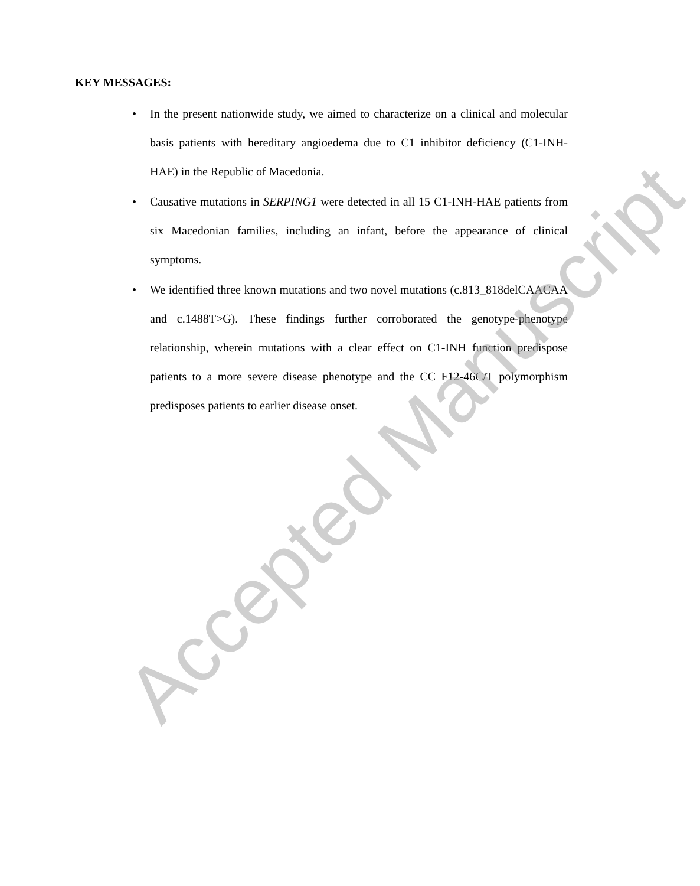KEY MESSAGES:
• In the present nationwide study, we aimed to characterize on a clinical and molecular basis patients with hereditary angioedema due to C1 inhibitor deficiency (C1-INH-HAE) in the Republic of Macedonia.
• Causative mutations in SERPING1 were detected in all 15 C1-INH-HAE patients from six Macedonian families, including an infant, before the appearance of clinical symptoms.
• We identified three known mutations and two novel mutations (c.813_818delCAACAA and c.1488T>G). These findings further corroborated the genotype-phenotype relationship, wherein mutations with a clear effect on C1-INH function predispose patients to a more severe disease phenotype and the CC F12-46C/T polymorphism predisposes patients to earlier disease onset.
Accepted Manuscript